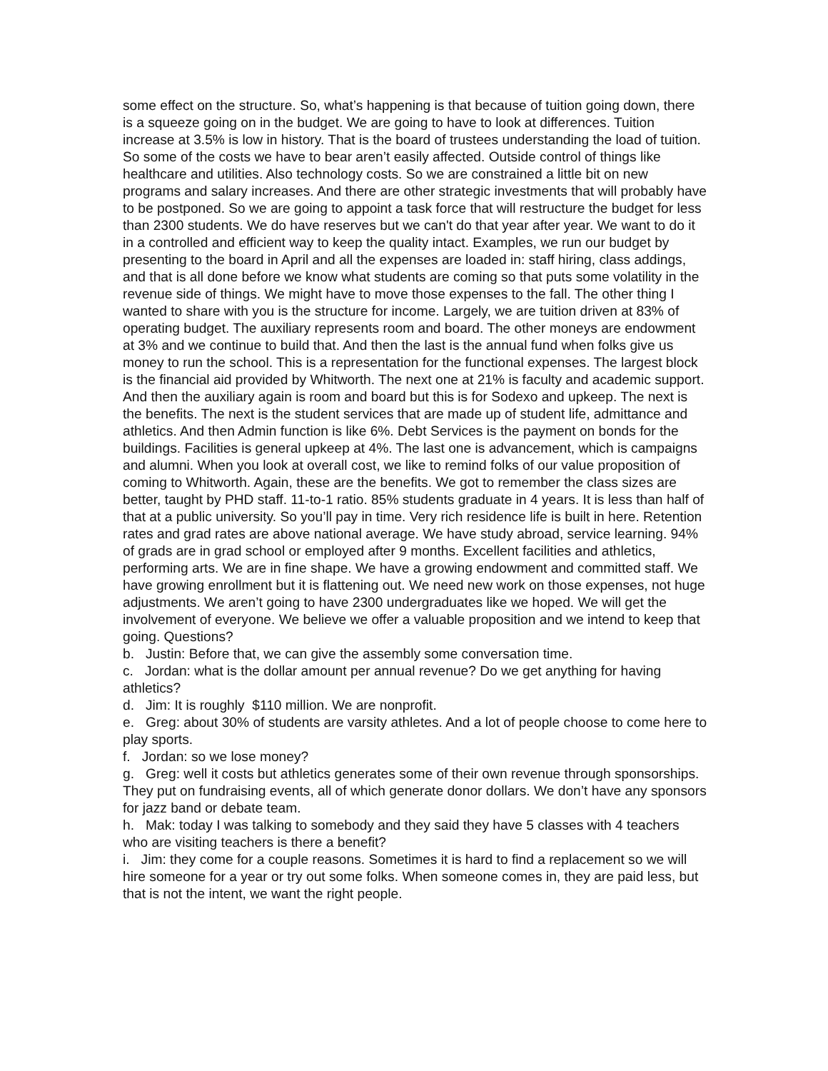some effect on the structure. So, what’s happening is that because of tuition going down, there is a squeeze going on in the budget. We are going to have to look at differences. Tuition increase at 3.5% is low in history. That is the board of trustees understanding the load of tuition. So some of the costs we have to bear aren’t easily affected. Outside control of things like healthcare and utilities. Also technology costs. So we are constrained a little bit on new programs and salary increases. And there are other strategic investments that will probably have to be postponed. So we are going to appoint a task force that will restructure the budget for less than 2300 students. We do have reserves but we can't do that year after year. We want to do it in a controlled and efficient way to keep the quality intact. Examples, we run our budget by presenting to the board in April and all the expenses are loaded in: staff hiring, class addings, and that is all done before we know what students are coming so that puts some volatility in the revenue side of things. We might have to move those expenses to the fall. The other thing I wanted to share with you is the structure for income. Largely, we are tuition driven at 83% of operating budget. The auxiliary represents room and board. The other moneys are endowment at 3% and we continue to build that. And then the last is the annual fund when folks give us money to run the school. This is a representation for the functional expenses. The largest block is the financial aid provided by Whitworth. The next one at 21% is faculty and academic support. And then the auxiliary again is room and board but this is for Sodexo and upkeep. The next is the benefits. The next is the student services that are made up of student life, admittance and athletics. And then Admin function is like 6%. Debt Services is the payment on bonds for the buildings. Facilities is general upkeep at 4%. The last one is advancement, which is campaigns and alumni. When you look at overall cost, we like to remind folks of our value proposition of coming to Whitworth. Again, these are the benefits. We got to remember the class sizes are better, taught by PHD staff. 11-to-1 ratio. 85% students graduate in 4 years. It is less than half of that at a public university. So you’ll pay in time. Very rich residence life is built in here. Retention rates and grad rates are above national average. We have study abroad, service learning. 94% of grads are in grad school or employed after 9 months. Excellent facilities and athletics, performing arts. We are in fine shape. We have a growing endowment and committed staff. We have growing enrollment but it is flattening out. We need new work on those expenses, not huge adjustments. We aren’t going to have 2300 undergraduates like we hoped. We will get the involvement of everyone. We believe we offer a valuable proposition and we intend to keep that going. Questions?
b. Justin: Before that, we can give the assembly some conversation time.
c. Jordan: what is the dollar amount per annual revenue? Do we get anything for having athletics?
d. Jim: It is roughly $110 million. We are nonprofit.
e. Greg: about 30% of students are varsity athletes. And a lot of people choose to come here to play sports.
f. Jordan: so we lose money?
g. Greg: well it costs but athletics generates some of their own revenue through sponsorships. They put on fundraising events, all of which generate donor dollars. We don’t have any sponsors for jazz band or debate team.
h. Mak: today I was talking to somebody and they said they have 5 classes with 4 teachers who are visiting teachers is there a benefit?
i. Jim: they come for a couple reasons. Sometimes it is hard to find a replacement so we will hire someone for a year or try out some folks. When someone comes in, they are paid less, but that is not the intent, we want the right people.